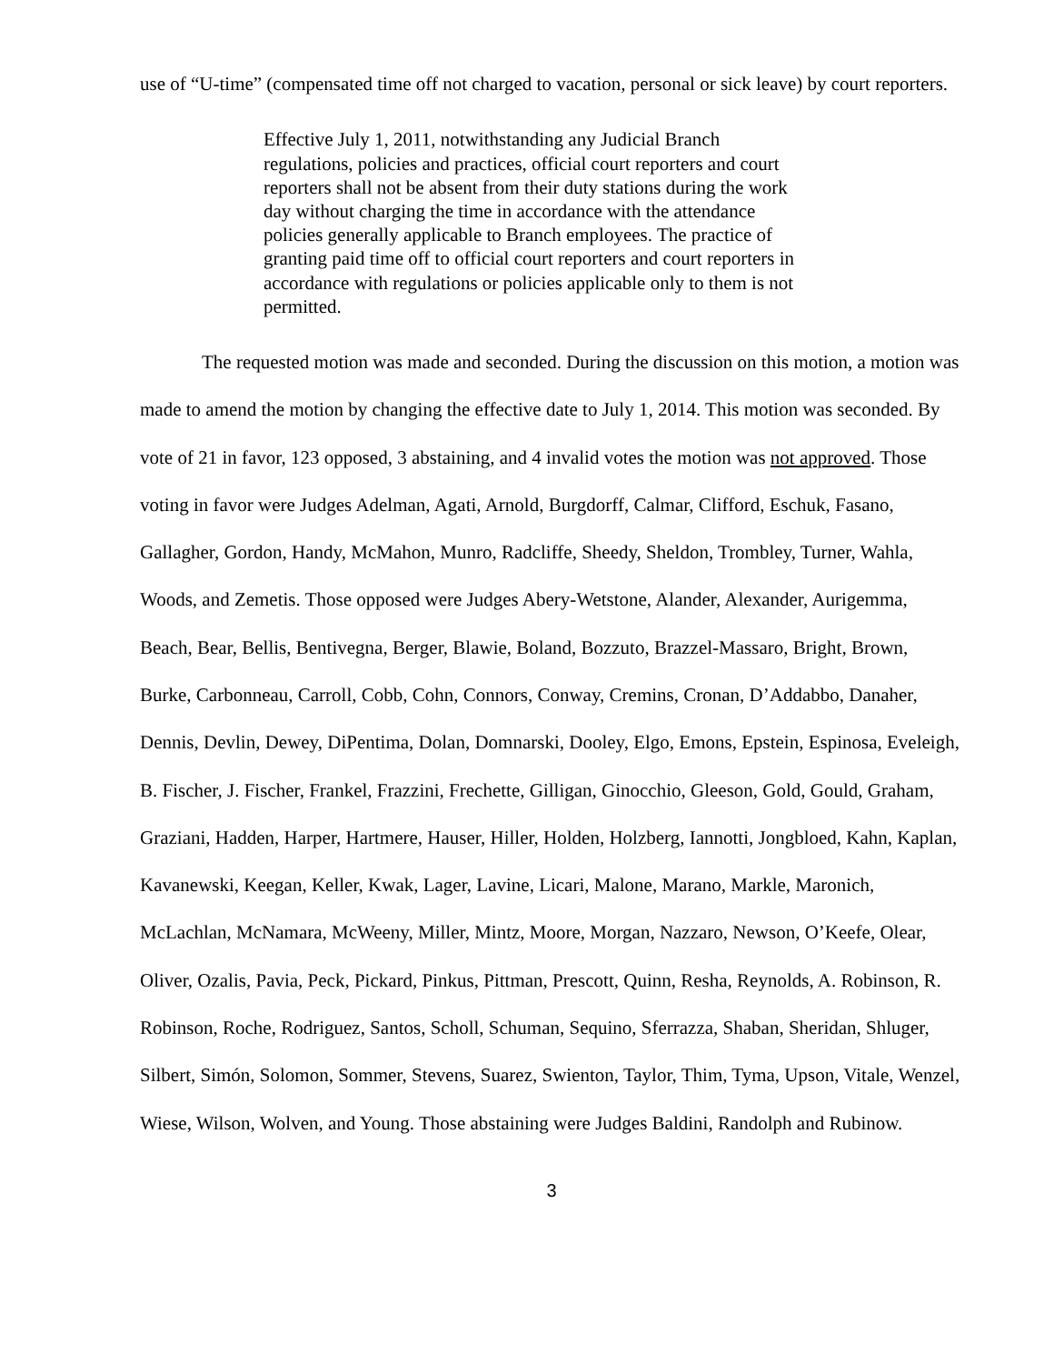use of “U-time” (compensated time off not charged to vacation, personal or sick leave) by court reporters.
Effective July 1, 2011, notwithstanding any Judicial Branch regulations, policies and practices, official court reporters and court reporters shall not be absent from their duty stations during the work day without charging the time in accordance with the attendance policies generally applicable to Branch employees. The practice of granting paid time off to official court reporters and court reporters in accordance with regulations or policies applicable only to them is not permitted.
The requested motion was made and seconded. During the discussion on this motion, a motion was made to amend the motion by changing the effective date to July 1, 2014. This motion was seconded. By vote of 21 in favor, 123 opposed, 3 abstaining, and 4 invalid votes the motion was not approved. Those voting in favor were Judges Adelman, Agati, Arnold, Burgdorff, Calmar, Clifford, Eschuk, Fasano, Gallagher, Gordon, Handy, McMahon, Munro, Radcliffe, Sheedy, Sheldon, Trombley, Turner, Wahla, Woods, and Zemetis. Those opposed were Judges Abery-Wetstone, Alander, Alexander, Aurigemma, Beach, Bear, Bellis, Bentivegna, Berger, Blawie, Boland, Bozzuto, Brazzel-Massaro, Bright, Brown, Burke, Carbonneau, Carroll, Cobb, Cohn, Connors, Conway, Cremins, Cronan, D’Addabbo, Danaher, Dennis, Devlin, Dewey, DiPentima, Dolan, Domnarski, Dooley, Elgo, Emons, Epstein, Espinosa, Eveleigh, B. Fischer, J. Fischer, Frankel, Frazzini, Frechette, Gilligan, Ginocchio, Gleeson, Gold, Gould, Graham, Graziani, Hadden, Harper, Hartmere, Hauser, Hiller, Holden, Holzberg, Iannotti, Jongbloed, Kahn, Kaplan, Kavanewski, Keegan, Keller, Kwak, Lager, Lavine, Licari, Malone, Marano, Markle, Maronich, McLachlan, McNamara, McWeeny, Miller, Mintz, Moore, Morgan, Nazzaro, Newson, O’Keefe, Olear, Oliver, Ozalis, Pavia, Peck, Pickard, Pinkus, Pittman, Prescott, Quinn, Resha, Reynolds, A. Robinson, R. Robinson, Roche, Rodriguez, Santos, Scholl, Schuman, Sequino, Sferrazza, Shaban, Sheridan, Shluger, Silbert, Simón, Solomon, Sommer, Stevens, Suarez, Swienton, Taylor, Thim, Tyma, Upson, Vitale, Wenzel, Wiese, Wilson, Wolven, and Young. Those abstaining were Judges Baldini, Randolph and Rubinow.
3